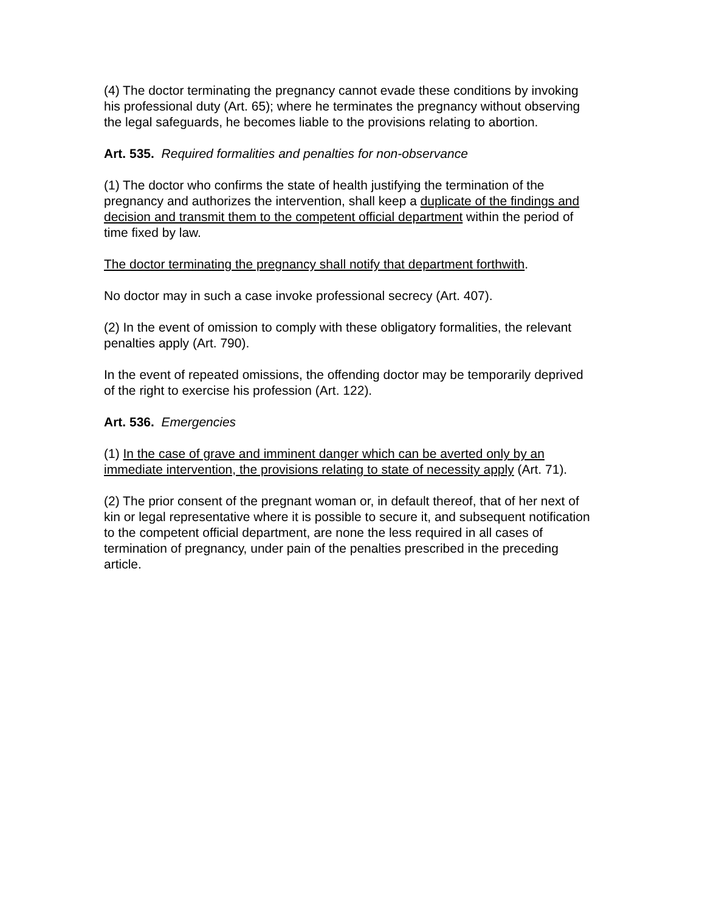(4) The doctor terminating the pregnancy cannot evade these conditions by invoking his professional duty (Art. 65); where he terminates the pregnancy without observing the legal safeguards, he becomes liable to the provisions relating to abortion.
Art. 535. Required formalities and penalties for non-observance
(1) The doctor who confirms the state of health justifying the termination of the pregnancy and authorizes the intervention, shall keep a duplicate of the findings and decision and transmit them to the competent official department within the period of time fixed by law.
The doctor terminating the pregnancy shall notify that department forthwith.
No doctor may in such a case invoke professional secrecy (Art. 407).
(2) In the event of omission to comply with these obligatory formalities, the relevant penalties apply (Art. 790).
In the event of repeated omissions, the offending doctor may be temporarily deprived of the right to exercise his profession (Art. 122).
Art. 536. Emergencies
(1) In the case of grave and imminent danger which can be averted only by an immediate intervention, the provisions relating to state of necessity apply (Art. 71).
(2) The prior consent of the pregnant woman or, in default thereof, that of her next of kin or legal representative where it is possible to secure it, and subsequent notification to the competent official department, are none the less required in all cases of termination of pregnancy, under pain of the penalties prescribed in the preceding article.